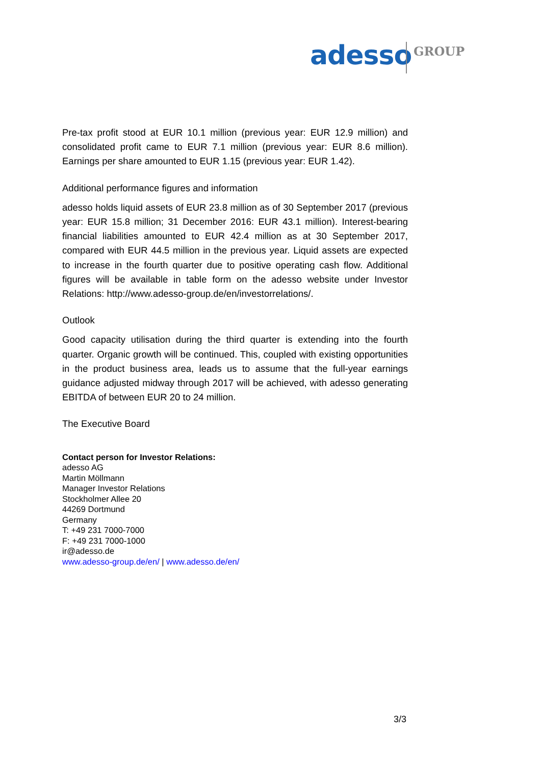adesso GROUP
Pre-tax profit stood at EUR 10.1 million (previous year: EUR 12.9 million) and consolidated profit came to EUR 7.1 million (previous year: EUR 8.6 million). Earnings per share amounted to EUR 1.15 (previous year: EUR 1.42).
Additional performance figures and information
adesso holds liquid assets of EUR 23.8 million as of 30 September 2017 (previous year: EUR 15.8 million; 31 December 2016: EUR 43.1 million). Interest-bearing financial liabilities amounted to EUR 42.4 million as at 30 September 2017, compared with EUR 44.5 million in the previous year. Liquid assets are expected to increase in the fourth quarter due to positive operating cash flow. Additional figures will be available in table form on the adesso website under Investor Relations: http://www.adesso-group.de/en/investorrelations/.
Outlook
Good capacity utilisation during the third quarter is extending into the fourth quarter. Organic growth will be continued. This, coupled with existing opportunities in the product business area, leads us to assume that the full-year earnings guidance adjusted midway through 2017 will be achieved, with adesso generating EBITDA of between EUR 20 to 24 million.
The Executive Board
Contact person for Investor Relations:
adesso AG
Martin Möllmann
Manager Investor Relations
Stockholmer Allee 20
44269 Dortmund
Germany
T: +49 231 7000-7000
F: +49 231 7000-1000
ir@adesso.de
www.adesso-group.de/en/ | www.adesso.de/en/
3/3